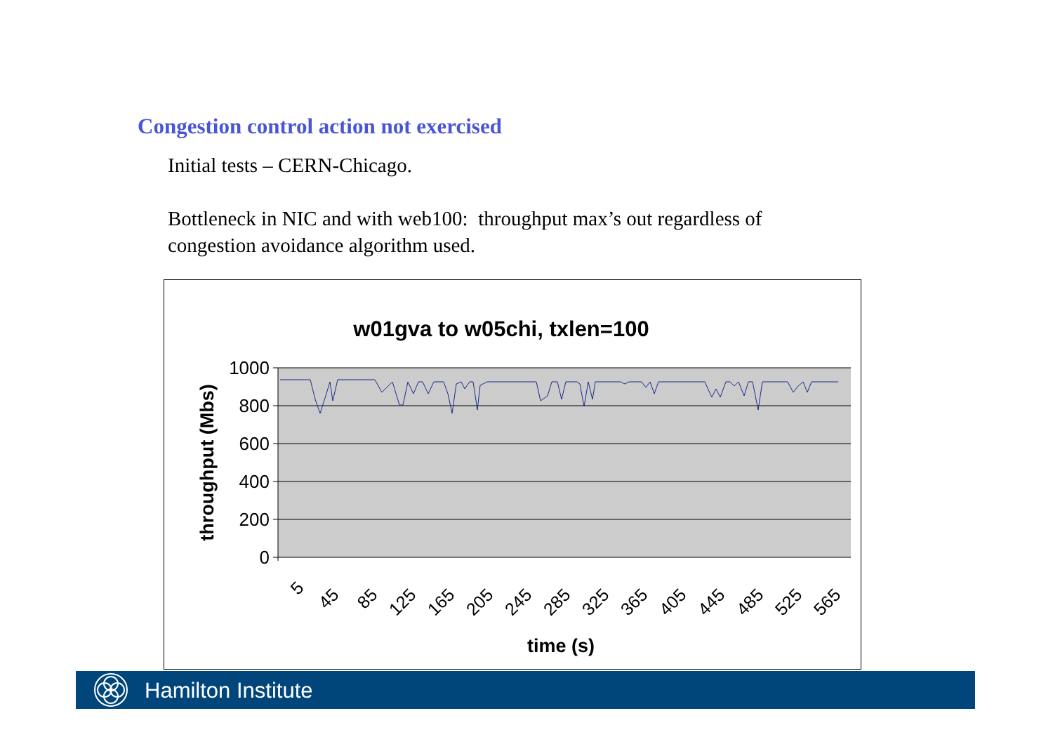Congestion control action not exercised
Initial tests – CERN-Chicago.
Bottleneck in NIC and with web100: throughput max’s out regardless of
congestion avoidance algorithm used.
w01gva to w05chi, txlen=100
1000
800
600
400
200
0
5
45
85
125
165
205
245
285
325
365
405
445
485
525
565
time (s)
throughput (Mbs)
Hamilton Institute